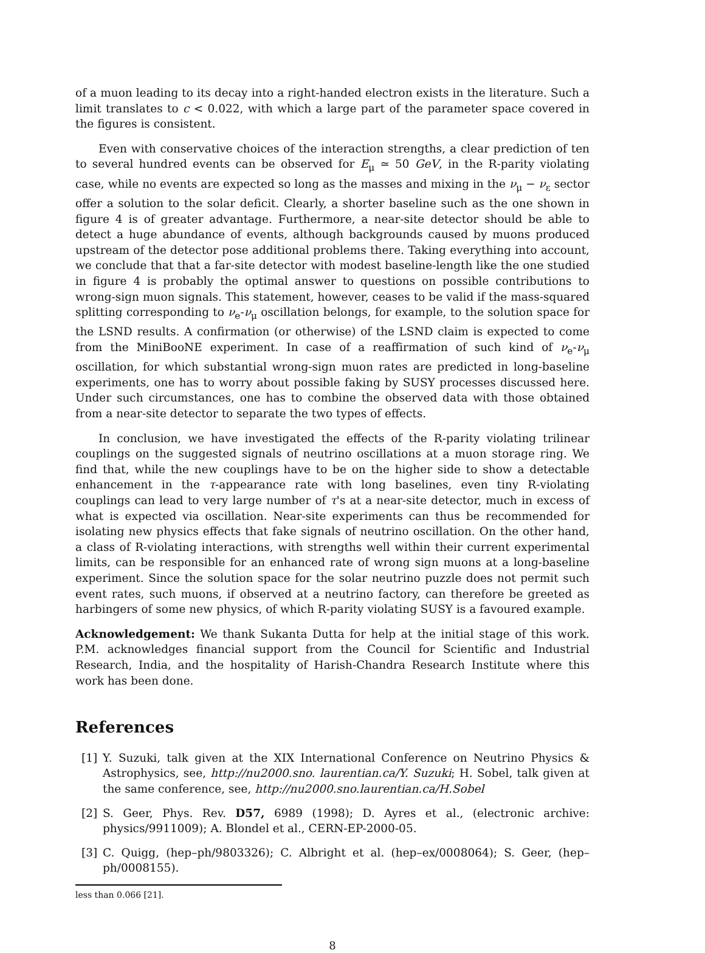of a muon leading to its decay into a right-handed electron exists in the literature. Such a limit translates to c < 0.022, with which a large part of the parameter space covered in the figures is consistent.
Even with conservative choices of the interaction strengths, a clear prediction of ten to several hundred events can be observed for E<sub>μ</sub> ≃ 50 GeV, in the R-parity violating case, while no events are expected so long as the masses and mixing in the ν<sub>μ</sub> − ν<sub>ε</sub> sector offer a solution to the solar deficit. Clearly, a shorter baseline such as the one shown in figure 4 is of greater advantage. Furthermore, a near-site detector should be able to detect a huge abundance of events, although backgrounds caused by muons produced upstream of the detector pose additional problems there. Taking everything into account, we conclude that that a far-site detector with modest baseline-length like the one studied in figure 4 is probably the optimal answer to questions on possible contributions to wrong-sign muon signals. This statement, however, ceases to be valid if the mass-squared splitting corresponding to ν<sub>e</sub>-ν<sub>μ</sub> oscillation belongs, for example, to the solution space for the LSND results. A confirmation (or otherwise) of the LSND claim is expected to come from the MiniBooNE experiment. In case of a reaffirmation of such kind of ν<sub>e</sub>-ν<sub>μ</sub> oscillation, for which substantial wrong-sign muon rates are predicted in long-baseline experiments, one has to worry about possible faking by SUSY processes discussed here. Under such circumstances, one has to combine the observed data with those obtained from a near-site detector to separate the two types of effects.
In conclusion, we have investigated the effects of the R-parity violating trilinear couplings on the suggested signals of neutrino oscillations at a muon storage ring. We find that, while the new couplings have to be on the higher side to show a detectable enhancement in the τ-appearance rate with long baselines, even tiny R-violating couplings can lead to very large number of τ's at a near-site detector, much in excess of what is expected via oscillation. Near-site experiments can thus be recommended for isolating new physics effects that fake signals of neutrino oscillation. On the other hand, a class of R-violating interactions, with strengths well within their current experimental limits, can be responsible for an enhanced rate of wrong sign muons at a long-baseline experiment. Since the solution space for the solar neutrino puzzle does not permit such event rates, such muons, if observed at a neutrino factory, can therefore be greeted as harbingers of some new physics, of which R-parity violating SUSY is a favoured example.
Acknowledgement: We thank Sukanta Dutta for help at the initial stage of this work. P.M. acknowledges financial support from the Council for Scientific and Industrial Research, India, and the hospitality of Harish-Chandra Research Institute where this work has been done.
References
[1] Y. Suzuki, talk given at the XIX International Conference on Neutrino Physics & Astrophysics, see, http://nu2000.sno. laurentian.ca/Y. Suzuki; H. Sobel, talk given at the same conference, see, http://nu2000.sno.laurentian.ca/H.Sobel
[2] S. Geer, Phys. Rev. D57, 6989 (1998); D. Ayres et al., (electronic archive: physics/9911009); A. Blondel et al., CERN-EP-2000-05.
[3] C. Quigg, (hep–ph/9803326); C. Albright et al. (hep–ex/0008064); S. Geer, (hep–ph/0008155).
less than 0.066 [21].
8